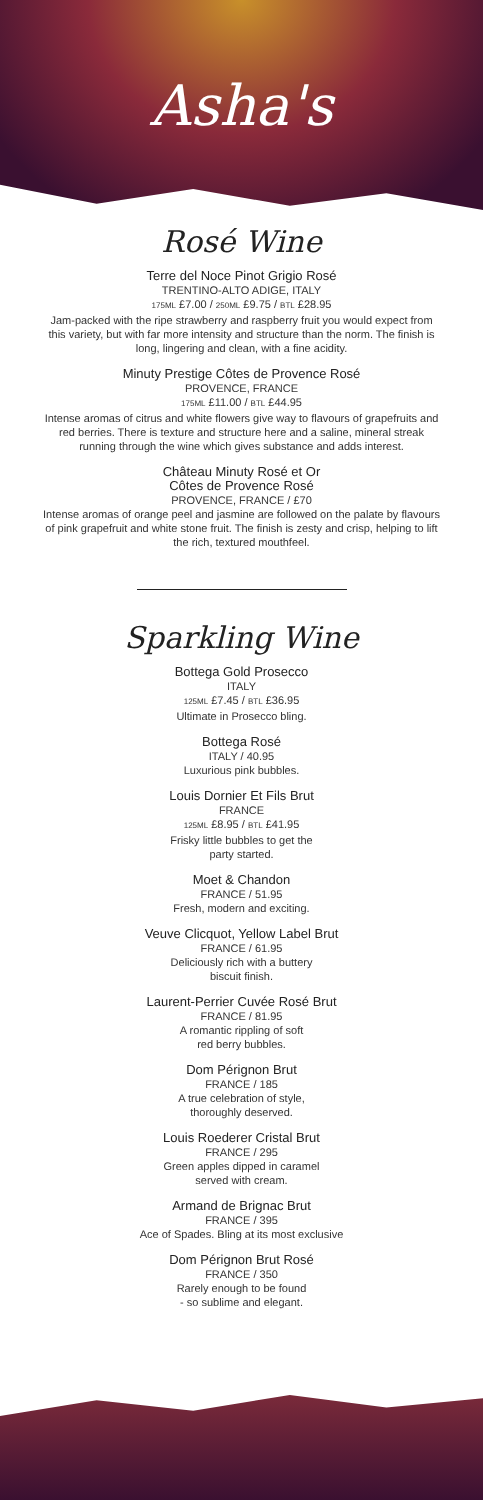Asha's
Rosé Wine
Terre del Noce Pinot Grigio Rosé
TRENTINO-ALTO ADIGE, ITALY
175ML £7.00 / 250ML £9.75 / BTL £28.95
Jam-packed with the ripe strawberry and raspberry fruit you would expect from this variety, but with far more intensity and structure than the norm. The finish is long, lingering and clean, with a fine acidity.
Minuty Prestige Côtes de Provence Rosé
PROVENCE, FRANCE
175ML £11.00 / BTL £44.95
Intense aromas of citrus and white flowers give way to flavours of grapefruits and red berries. There is texture and structure here and a saline, mineral streak running through the wine which gives substance and adds interest.
Château Minuty Rosé et Or
Côtes de Provence Rosé
PROVENCE, FRANCE / £70
Intense aromas of orange peel and jasmine are followed on the palate by flavours of pink grapefruit and white stone fruit. The finish is zesty and crisp, helping to lift the rich, textured mouthfeel.
Sparkling Wine
Bottega Gold Prosecco
ITALY
125ML £7.45 / BTL £36.95
Ultimate in Prosecco bling.
Bottega Rosé
ITALY / 40.95
Luxurious pink bubbles.
Louis Dornier Et Fils Brut
FRANCE
125ML £8.95 / BTL £41.95
Frisky little bubbles to get the
party started.
Moet & Chandon
FRANCE / 51.95
Fresh, modern and exciting.
Veuve Clicquot, Yellow Label Brut
FRANCE / 61.95
Deliciously rich with a buttery
biscuit finish.
Laurent-Perrier Cuvée Rosé Brut
FRANCE / 81.95
A romantic rippling of soft
red berry bubbles.
Dom Pérignon Brut
FRANCE / 185
A true celebration of style,
thoroughly deserved.
Louis Roederer Cristal Brut
FRANCE / 295
Green apples dipped in caramel
served with cream.
Armand de Brignac Brut
FRANCE / 395
Ace of Spades. Bling at its most exclusive
Dom Pérignon Brut Rosé
FRANCE / 350
Rarely enough to be found
- so sublime and elegant.